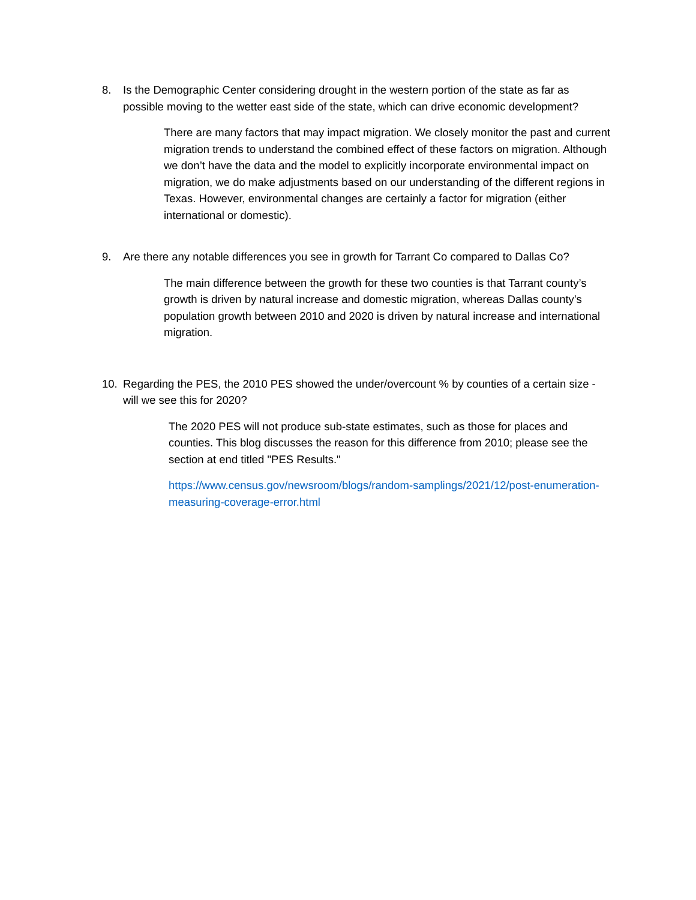8. Is the Demographic Center considering drought in the western portion of the state as far as possible moving to the wetter east side of the state, which can drive economic development?
There are many factors that may impact migration. We closely monitor the past and current migration trends to understand the combined effect of these factors on migration. Although we don’t have the data and the model to explicitly incorporate environmental impact on migration, we do make adjustments based on our understanding of the different regions in Texas. However, environmental changes are certainly a factor for migration (either international or domestic).
9. Are there any notable differences you see in growth for Tarrant Co compared to Dallas Co?
The main difference between the growth for these two counties is that Tarrant county’s growth is driven by natural increase and domestic migration, whereas Dallas county’s population growth between 2010 and 2020 is driven by natural increase and international migration.
10. Regarding the PES, the 2010 PES showed the under/overcount % by counties of a certain size - will we see this for 2020?
The 2020 PES will not produce sub-state estimates, such as those for places and counties. This blog discusses the reason for this difference from 2010; please see the section at end titled "PES Results."
https://www.census.gov/newsroom/blogs/random-samplings/2021/12/post-enumeration-measuring-coverage-error.html